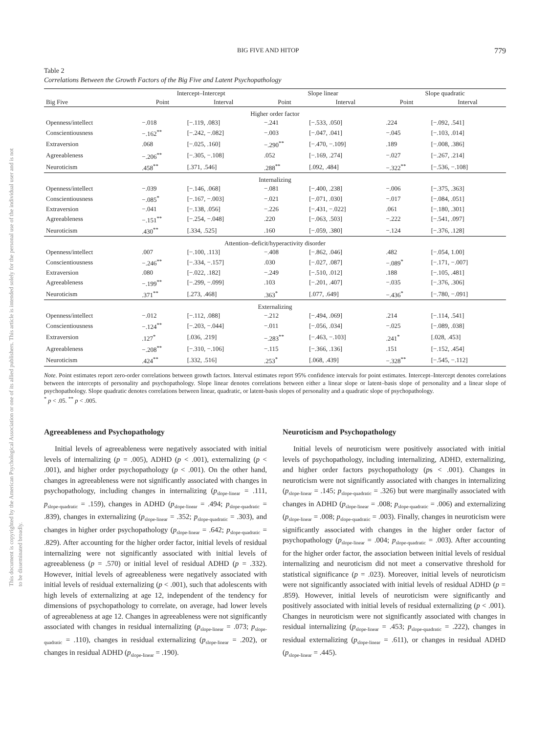This document is copyrighted by the American Psychological Association or one of its allied publishers. This article is intended solely for the personal use of the individual user and is not to be disseminated broadly.
BIG FIVE AND HITOP 779
Table 2
Correlations Between the Growth Factors of the Big Five and Latent Psychopathology
| | Intercept–Intercept | | Slope linear | | Slope quadratic | |
| --- | --- | --- | --- | --- | --- | --- |
| Big Five | Point | Interval | Point | Interval | Point | Interval |
| Higher order factor | | | | | | |
| Openness/intellect | −.018 | [−.119, .083] | −.241 | [−.533, .050] | .224 | [−.092, .541] |
| Conscientiousness | −.162<sup>**</sup> | [−.242, −.082] | −.003 | [−.047, .041] | −.045 | [−.103, .014] |
| Extraversion | .068 | [−.025, .160] | −.290<sup>**</sup> | [−.470, −.109] | .189 | [−.008, .386] |
| Agreeableness | −.206<sup>**</sup> | [−.305, −.108] | .052 | [−.169, .274] | −.027 | [−.267, .214] |
| Neuroticism | .458<sup>**</sup> | [.371, .546] | .288<sup>**</sup> | [.092, .484] | −.322<sup>**</sup> | [−.536, −.108] |
| Internalizing | | | | | | |
| Openness/intellect | −.039 | [−.146, .068] | −.081 | [−.400, .238] | −.006 | [−.375, .363] |
| Conscientiousness | −.085<sup>*</sup> | [−.167, −.003] | −.021 | [−.071, .030] | −.017 | [−.084, .051] |
| Extraversion | −.041 | [−.138, .056] | −.226 | [−.431, −.022] | .061 | [−.180, .301] |
| Agreeableness | −.151<sup>**</sup> | [−.254, −.048] | .220 | [−.063, .503] | −.222 | [−.541, .097] |
| Neuroticism | .430<sup>**</sup> | [.334, .525] | .160 | [−.059, .380] | −.124 | [−.376, .128] |
| Attention–deficit/hyperactivity disorder | | | | | | |
| Openness/intellect | .007 | [−.100, .113] | −.408 | [−.862, .046] | .482 | [−.054, 1.00] |
| Conscientiousness | −.246<sup>**</sup> | [−.334, −.157] | .030 | [−.027, .087] | −.089<sup>*</sup> | [−.171, −.007] |
| Extraversion | .080 | [−.022, .182] | −.249 | [−.510, .012] | .188 | [−.105, .481] |
| Agreeableness | −.199<sup>**</sup> | [−.299, −.099] | .103 | [−.201, .407] | −.035 | [−.376, .306] |
| Neuroticism | .371<sup>**</sup> | [.273, .468] | .363<sup>*</sup> | [.077, .649] | −.436<sup>*</sup> | [−.780, −.091] |
| Externalizing | | | | | | |
| Openness/intellect | −.012 | [−.112, .088] | −.212 | [−.494, .069] | .214 | [−.114, .541] |
| Conscientiousness | −.124<sup>**</sup> | [−.203, −.044] | −.011 | [−.056, .034] | −.025 | [−.089, .038] |
| Extraversion | .127<sup>*</sup> | [.036, .219] | −.283<sup>**</sup> | [−.463, −.103] | .241<sup>*</sup> | [.028, .453] |
| Agreeableness | −.208<sup>**</sup> | [−.310, −.106] | −.115 | [−.366, .136] | .151 | [−.152, .454] |
| Neuroticism | .424<sup>**</sup> | [.332, .516] | .253<sup>*</sup> | [.068, .439] | −.328<sup>**</sup> | [−.545, −.112] |
Note. Point estimates report zero-order correlations between growth factors. Interval estimates report 95% confidence intervals for point estimates. Intercept–Intercept denotes correlations between the intercepts of personality and psychopathology. Slope linear denotes correlations between either a linear slope or latent–basis slope of personality and a linear slope of psychopathology. Slope quadratic denotes correlations between linear, quadratic, or latent-basis slopes of personality and a quadratic slope of psychopathology.
<sup>*</sup> p < .05. <sup>**</sup> p < .005.
Agreeableness and Psychopathology
Initial levels of agreeableness were negatively associated with initial levels of internalizing (p = .005), ADHD (p < .001), externalizing (p < .001), and higher order psychopathology (p < .001). On the other hand, changes in agreeableness were not significantly associated with changes in psychopathology, including changes in internalizing (p<sub>slope-linear</sub> = .111, p<sub>slope-quadratic</sub> = .159), changes in ADHD (p<sub>slope-linear</sub> = .494; p<sub>slope-quadratic</sub> = .839), changes in externalizing (p<sub>slope-linear</sub> = .352; p<sub>slope-quadratic</sub> = .303), and changes in higher order psychopathology (p<sub>slope-linear</sub> = .642; p<sub>slope-quadratic</sub> = .829). After accounting for the higher order factor, initial levels of residual internalizing were not significantly associated with initial levels of agreeableness (p = .570) or initial level of residual ADHD (p = .332). However, initial levels of agreeableness were negatively associated with initial levels of residual externalizing (p < .001), such that adolescents with high levels of externalizing at age 12, independent of the tendency for dimensions of psychopathology to correlate, on average, had lower levels of agreeableness at age 12. Changes in agreeableness were not significantly associated with changes in residual internalizing (p<sub>slope-linear</sub> = .073; p<sub>slope-quadratic</sub> = .110), changes in residual externalizing (p<sub>slope-linear</sub> = .202), or changes in residual ADHD (p<sub>slope-linear</sub> = .190).
Neuroticism and Psychopathology
Initial levels of neuroticism were positively associated with initial levels of psychopathology, including internalizing, ADHD, externalizing, and higher order factors psychopathology (ps < .001). Changes in neuroticism were not significantly associated with changes in internalizing (p<sub>slope-linear</sub> = .145; p<sub>slope-quadratic</sub> = .326) but were marginally associated with changes in ADHD (p<sub>slope-linear</sub> = .008; p<sub>slope-quadratic</sub> = .006) and externalizing (p<sub>slope-linear</sub> = .008; p<sub>slope-quadratic</sub> = .003). Finally, changes in neuroticism were significantly associated with changes in the higher order factor of psychopathology (p<sub>slope-linear</sub> = .004; p<sub>slope-quadratic</sub> = .003). After accounting for the higher order factor, the association between initial levels of residual internalizing and neuroticism did not meet a conservative threshold for statistical significance (p = .023). Moreover, initial levels of neuroticism were not significantly associated with initial levels of residual ADHD (p = .859). However, initial levels of neuroticism were significantly and positively associated with initial levels of residual externalizing (p < .001). Changes in neuroticism were not significantly associated with changes in residual internalizing (p<sub>slope-linear</sub> = .453; p<sub>slope-quadratic</sub> = .222), changes in residual externalizing (p<sub>slope-linear</sub> = .611), or changes in residual ADHD (p<sub>slope-linear</sub> = .445).